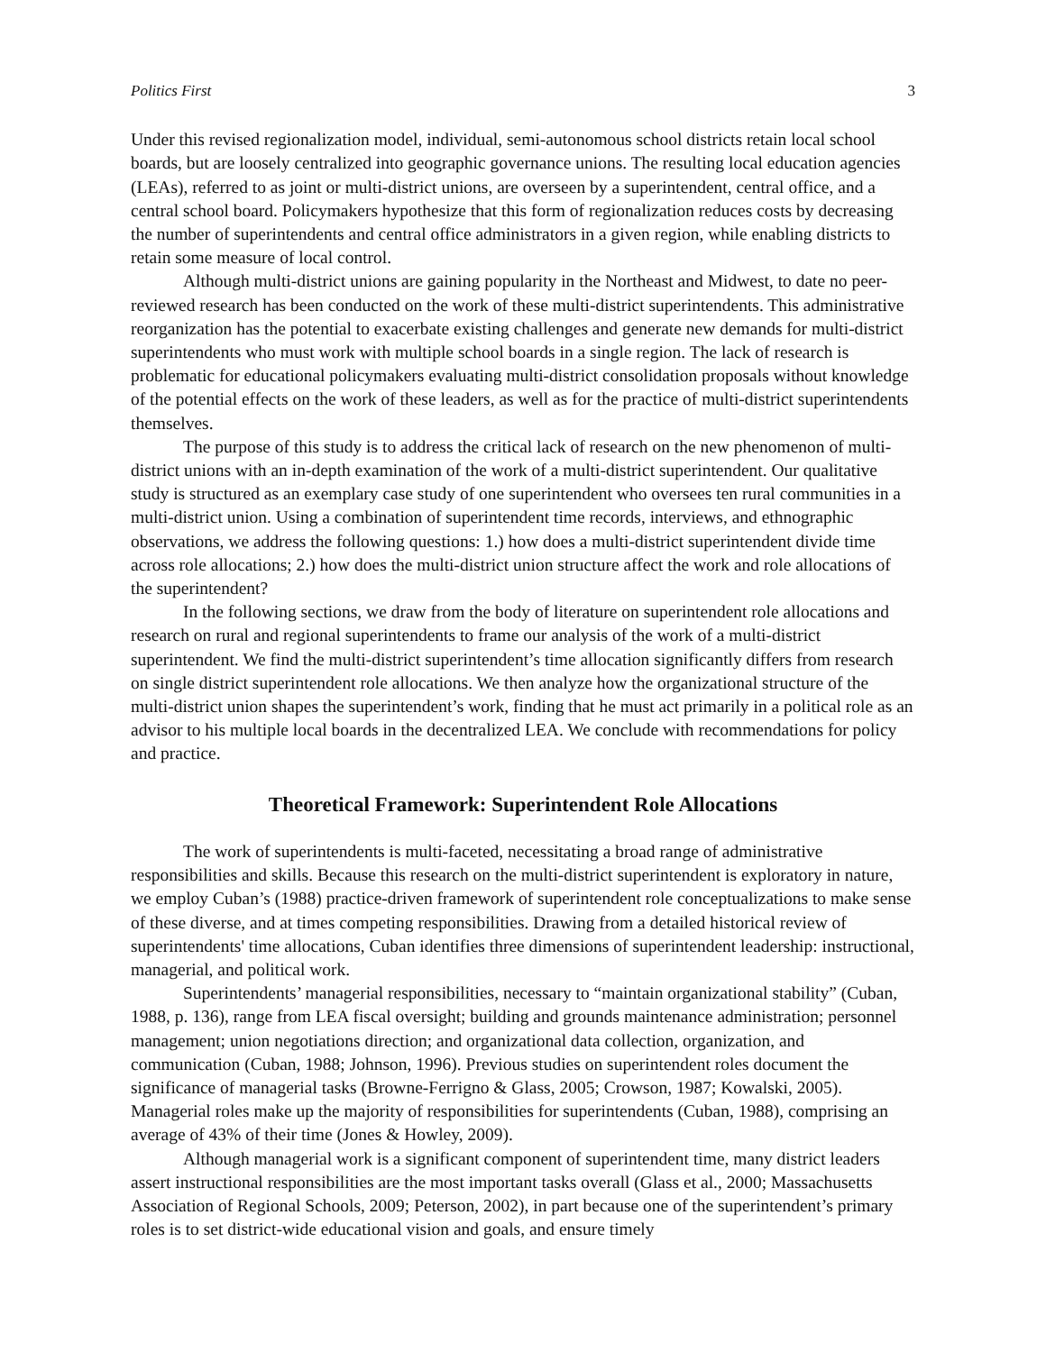Politics First 3
Under this revised regionalization model, individual, semi-autonomous school districts retain local school boards, but are loosely centralized into geographic governance unions. The resulting local education agencies (LEAs), referred to as joint or multi-district unions, are overseen by a superintendent, central office, and a central school board. Policymakers hypothesize that this form of regionalization reduces costs by decreasing the number of superintendents and central office administrators in a given region, while enabling districts to retain some measure of local control.
Although multi-district unions are gaining popularity in the Northeast and Midwest, to date no peer-reviewed research has been conducted on the work of these multi-district superintendents. This administrative reorganization has the potential to exacerbate existing challenges and generate new demands for multi-district superintendents who must work with multiple school boards in a single region. The lack of research is problematic for educational policymakers evaluating multi-district consolidation proposals without knowledge of the potential effects on the work of these leaders, as well as for the practice of multi-district superintendents themselves.
The purpose of this study is to address the critical lack of research on the new phenomenon of multi-district unions with an in-depth examination of the work of a multi-district superintendent. Our qualitative study is structured as an exemplary case study of one superintendent who oversees ten rural communities in a multi-district union. Using a combination of superintendent time records, interviews, and ethnographic observations, we address the following questions: 1.) how does a multi-district superintendent divide time across role allocations; 2.) how does the multi-district union structure affect the work and role allocations of the superintendent?
In the following sections, we draw from the body of literature on superintendent role allocations and research on rural and regional superintendents to frame our analysis of the work of a multi-district superintendent. We find the multi-district superintendent’s time allocation significantly differs from research on single district superintendent role allocations. We then analyze how the organizational structure of the multi-district union shapes the superintendent’s work, finding that he must act primarily in a political role as an advisor to his multiple local boards in the decentralized LEA. We conclude with recommendations for policy and practice.
Theoretical Framework: Superintendent Role Allocations
The work of superintendents is multi-faceted, necessitating a broad range of administrative responsibilities and skills. Because this research on the multi-district superintendent is exploratory in nature, we employ Cuban’s (1988) practice-driven framework of superintendent role conceptualizations to make sense of these diverse, and at times competing responsibilities. Drawing from a detailed historical review of superintendents' time allocations, Cuban identifies three dimensions of superintendent leadership: instructional, managerial, and political work.
Superintendents’ managerial responsibilities, necessary to “maintain organizational stability” (Cuban, 1988, p. 136), range from LEA fiscal oversight; building and grounds maintenance administration; personnel management; union negotiations direction; and organizational data collection, organization, and communication (Cuban, 1988; Johnson, 1996). Previous studies on superintendent roles document the significance of managerial tasks (Browne-Ferrigno & Glass, 2005; Crowson, 1987; Kowalski, 2005). Managerial roles make up the majority of responsibilities for superintendents (Cuban, 1988), comprising an average of 43% of their time (Jones & Howley, 2009).
Although managerial work is a significant component of superintendent time, many district leaders assert instructional responsibilities are the most important tasks overall (Glass et al., 2000; Massachusetts Association of Regional Schools, 2009; Peterson, 2002), in part because one of the superintendent’s primary roles is to set district-wide educational vision and goals, and ensure timely